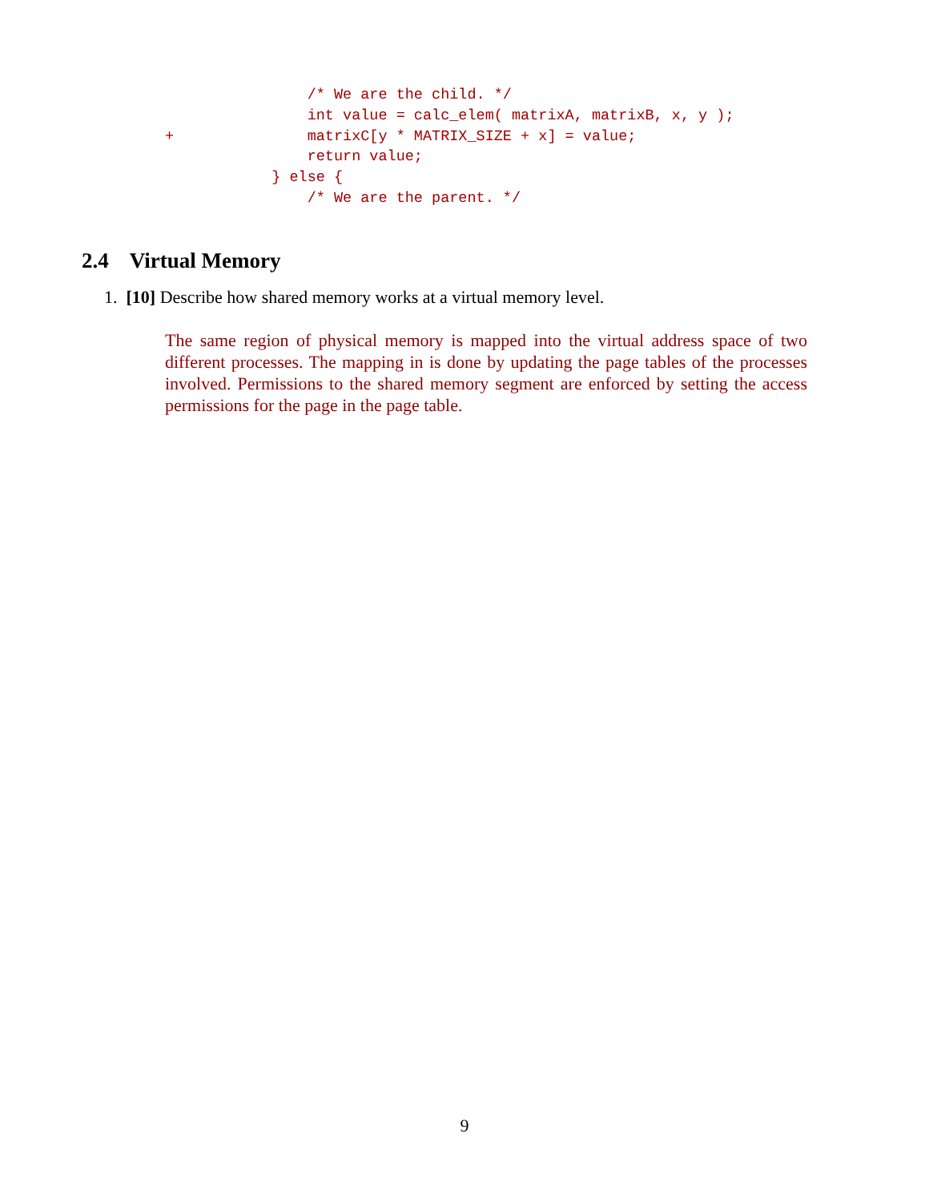/* We are the child. */
                int value = calc_elem( matrixA, matrixB, x, y );
+               matrixC[y * MATRIX_SIZE + x] = value;
                return value;
            } else {
                /* We are the parent. */
2.4 Virtual Memory
1. [10] Describe how shared memory works at a virtual memory level.
The same region of physical memory is mapped into the virtual address space of two different processes. The mapping in is done by updating the page tables of the processes involved. Permissions to the shared memory segment are enforced by setting the access permissions for the page in the page table.
9